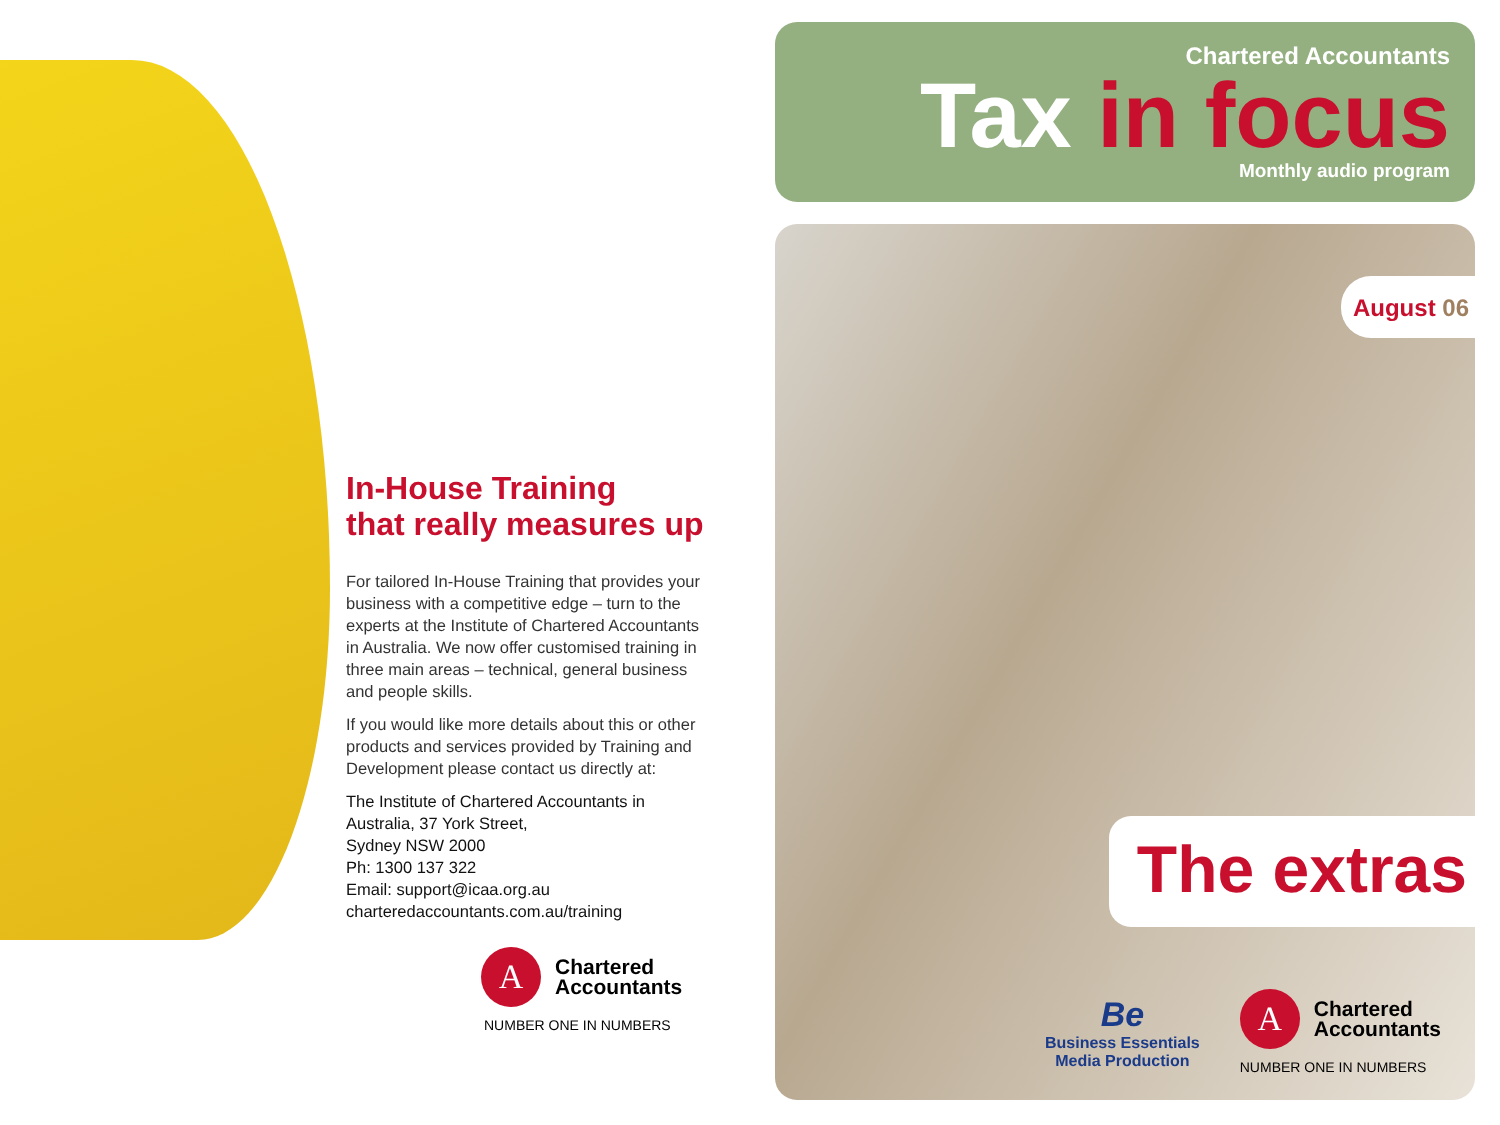In-House Training
that really measures up
For tailored In-House Training that provides your business with a competitive edge – turn to the experts at the Institute of Chartered Accountants in Australia. We now offer customised training in three main areas – technical, general business and people skills.
If you would like more details about this or other products and services provided by Training and Development please contact us directly at:
The Institute of Chartered Accountants in Australia, 37 York Street,
Sydney NSW 2000
Ph: 1300 137 322
Email: support@icaa.org.au
charteredaccountants.com.au/training
A
Chartered
Accountants
NUMBER ONE IN NUMBERS
Chartered Accountants
Tax in focus
Monthly audio program
August 06
The extras
Be
Business Essentials
Media Production
A
Chartered
Accountants
NUMBER ONE IN NUMBERS